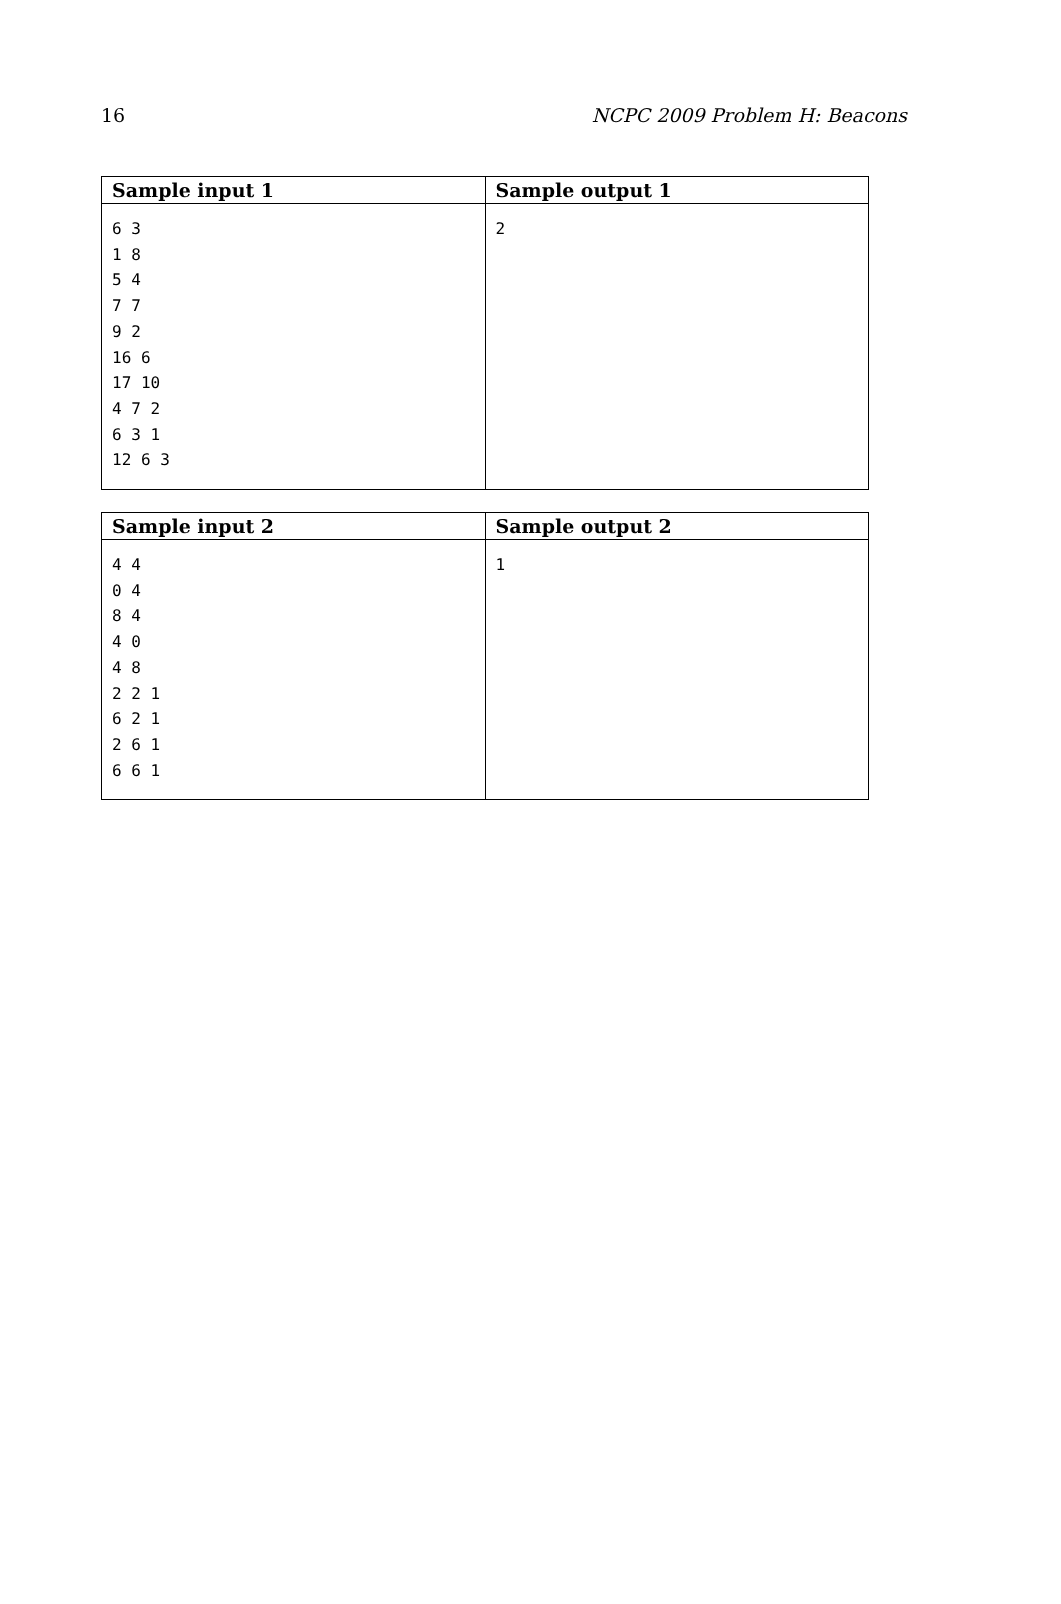16 NCPC 2009 Problem H: Beacons
| Sample input 1 | Sample output 1 |
| --- | --- |
| 6 3 1 8 5 4 7 7 9 2 16 6 17 10 4 7 2 6 3 1 12 6 3 | 2 |
| Sample input 2 | Sample output 2 |
| --- | --- |
| 4 4 0 4 8 4 4 0 4 8 2 2 1 6 2 1 2 6 1 6 6 1 | 1 |